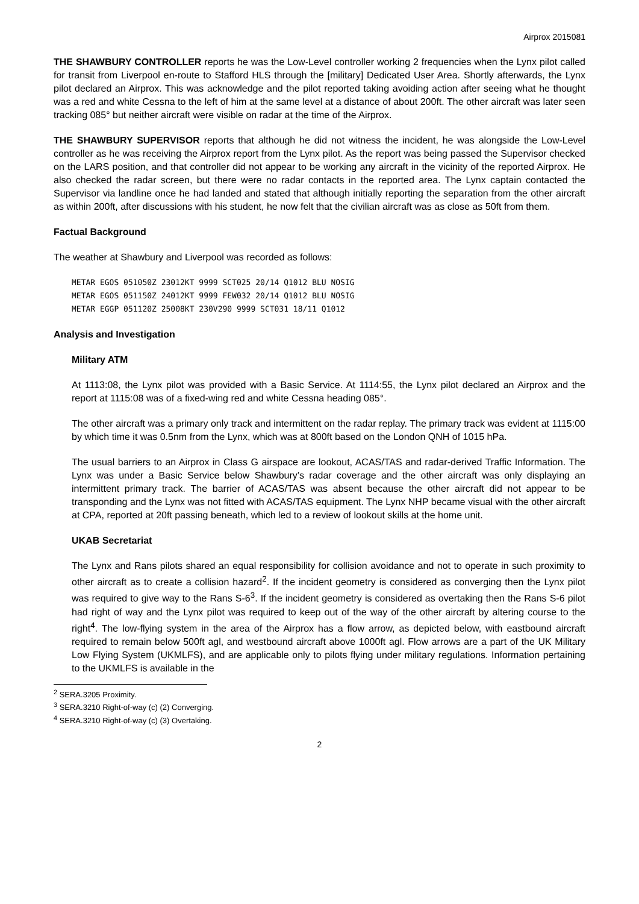Airprox 2015081
THE SHAWBURY CONTROLLER reports he was the Low-Level controller working 2 frequencies when the Lynx pilot called for transit from Liverpool en-route to Stafford HLS through the [military] Dedicated User Area. Shortly afterwards, the Lynx pilot declared an Airprox. This was acknowledge and the pilot reported taking avoiding action after seeing what he thought was a red and white Cessna to the left of him at the same level at a distance of about 200ft. The other aircraft was later seen tracking 085° but neither aircraft were visible on radar at the time of the Airprox.
THE SHAWBURY SUPERVISOR reports that although he did not witness the incident, he was alongside the Low-Level controller as he was receiving the Airprox report from the Lynx pilot. As the report was being passed the Supervisor checked on the LARS position, and that controller did not appear to be working any aircraft in the vicinity of the reported Airprox. He also checked the radar screen, but there were no radar contacts in the reported area. The Lynx captain contacted the Supervisor via landline once he had landed and stated that although initially reporting the separation from the other aircraft as within 200ft, after discussions with his student, he now felt that the civilian aircraft was as close as 50ft from them.
Factual Background
The weather at Shawbury and Liverpool was recorded as follows:
METAR EGOS 051050Z 23012KT 9999 SCT025 20/14 Q1012 BLU NOSIG METAR EGOS 051150Z 24012KT 9999 FEW032 20/14 Q1012 BLU NOSIG METAR EGGP 051120Z 25008KT 230V290 9999 SCT031 18/11 Q1012
Analysis and Investigation
Military ATM
At 1113:08, the Lynx pilot was provided with a Basic Service. At 1114:55, the Lynx pilot declared an Airprox and the report at 1115:08 was of a fixed-wing red and white Cessna heading 085°.
The other aircraft was a primary only track and intermittent on the radar replay. The primary track was evident at 1115:00 by which time it was 0.5nm from the Lynx, which was at 800ft based on the London QNH of 1015 hPa.
The usual barriers to an Airprox in Class G airspace are lookout, ACAS/TAS and radar-derived Traffic Information. The Lynx was under a Basic Service below Shawbury’s radar coverage and the other aircraft was only displaying an intermittent primary track. The barrier of ACAS/TAS was absent because the other aircraft did not appear to be transponding and the Lynx was not fitted with ACAS/TAS equipment. The Lynx NHP became visual with the other aircraft at CPA, reported at 20ft passing beneath, which led to a review of lookout skills at the home unit.
UKAB Secretariat
The Lynx and Rans pilots shared an equal responsibility for collision avoidance and not to operate in such proximity to other aircraft as to create a collision hazard<sup>2</sup>. If the incident geometry is considered as converging then the Lynx pilot was required to give way to the Rans S-6<sup>3</sup>. If the incident geometry is considered as overtaking then the Rans S-6 pilot had right of way and the Lynx pilot was required to keep out of the way of the other aircraft by altering course to the right<sup>4</sup>. The low-flying system in the area of the Airprox has a flow arrow, as depicted below, with eastbound aircraft required to remain below 500ft agl, and westbound aircraft above 1000ft agl. Flow arrows are a part of the UK Military Low Flying System (UKMLFS), and are applicable only to pilots flying under military regulations. Information pertaining to the UKMLFS is available in the
<sup>2</sup> SERA.3205 Proximity.
<sup>3</sup> SERA.3210 Right-of-way (c) (2) Converging.
<sup>4</sup> SERA.3210 Right-of-way (c) (3) Overtaking.
2